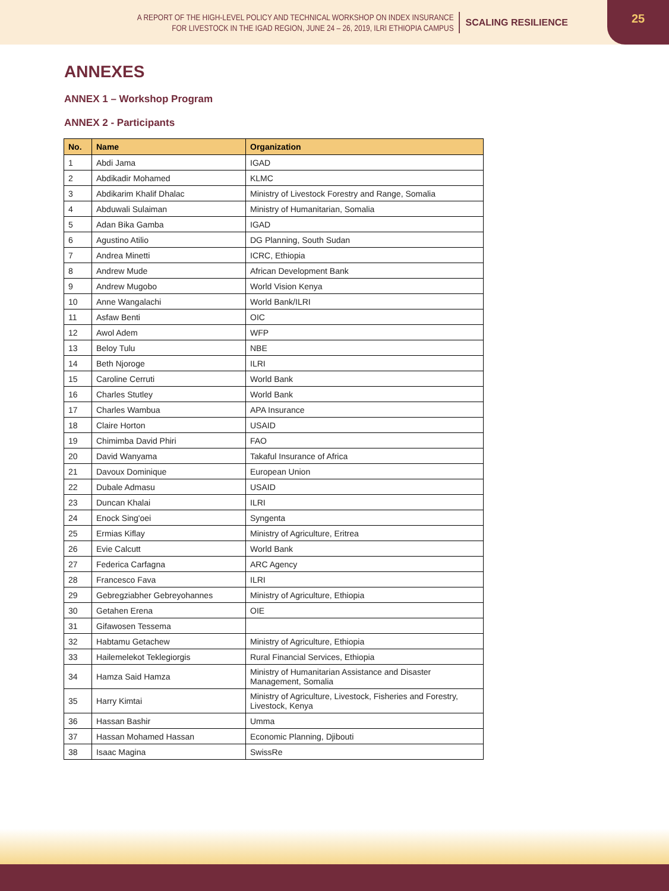A REPORT OF THE HIGH-LEVEL POLICY AND TECHNICAL WORKSHOP ON INDEX INSURANCE
FOR LIVESTOCK IN THE IGAD REGION, JUNE 24 – 26, 2019, ILRI ETHIOPIA CAMPUS
SCALING RESILIENCE
25
ANNEXES
ANNEX 1 – Workshop Program
ANNEX 2 - Participants
| No. | Name | Organization |
| --- | --- | --- |
| 1 | Abdi Jama | IGAD |
| 2 | Abdikadir Mohamed | KLMC |
| 3 | Abdikarim Khalif Dhalac | Ministry of Livestock Forestry and Range, Somalia |
| 4 | Abduwali Sulaiman | Ministry of Humanitarian, Somalia |
| 5 | Adan Bika Gamba | IGAD |
| 6 | Agustino Atilio | DG Planning, South Sudan |
| 7 | Andrea Minetti | ICRC, Ethiopia |
| 8 | Andrew Mude | African Development Bank |
| 9 | Andrew Mugobo | World Vision Kenya |
| 10 | Anne Wangalachi | World Bank/ILRI |
| 11 | Asfaw Benti | OIC |
| 12 | Awol Adem | WFP |
| 13 | Beloy Tulu | NBE |
| 14 | Beth Njoroge | ILRI |
| 15 | Caroline Cerruti | World Bank |
| 16 | Charles Stutley | World Bank |
| 17 | Charles Wambua | APA Insurance |
| 18 | Claire Horton | USAID |
| 19 | Chimimba David Phiri | FAO |
| 20 | David Wanyama | Takaful Insurance of Africa |
| 21 | Davoux Dominique | European Union |
| 22 | Dubale Admasu | USAID |
| 23 | Duncan Khalai | ILRI |
| 24 | Enock Sing'oei | Syngenta |
| 25 | Ermias Kiflay | Ministry of Agriculture, Eritrea |
| 26 | Evie Calcutt | World Bank |
| 27 | Federica Carfagna | ARC Agency |
| 28 | Francesco Fava | ILRI |
| 29 | Gebregziabher Gebreyohannes | Ministry of Agriculture, Ethiopia |
| 30 | Getahen Erena | OIE |
| 31 | Gifawosen Tessema | |
| 32 | Habtamu Getachew | Ministry of Agriculture, Ethiopia |
| 33 | Hailemelekot Teklegiorgis | Rural Financial Services, Ethiopia |
| 34 | Hamza Said Hamza | Ministry of Humanitarian Assistance and Disaster Management, Somalia |
| 35 | Harry Kimtai | Ministry of Agriculture, Livestock, Fisheries and Forestry, Livestock, Kenya |
| 36 | Hassan Bashir | Umma |
| 37 | Hassan Mohamed Hassan | Economic Planning, Djibouti |
| 38 | Isaac Magina | SwissRe |